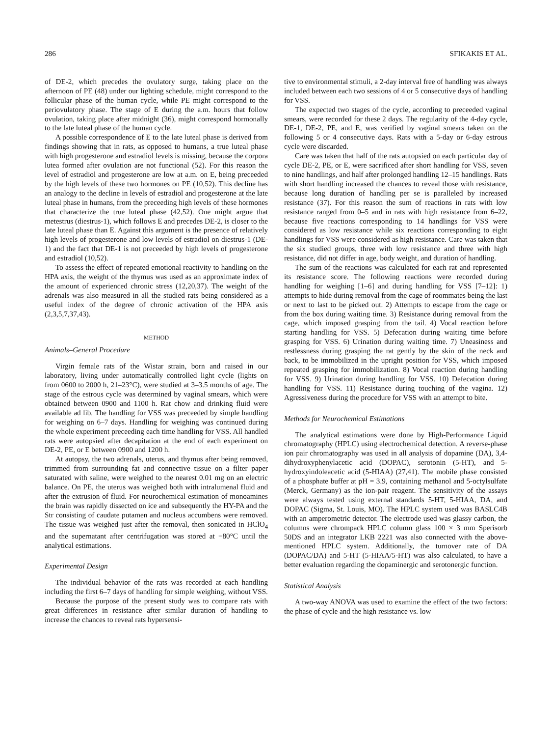286 SFIKAKIS ET AL.
of DE-2, which precedes the ovulatory surge, taking place on the afternoon of PE (48) under our lighting schedule, might correspond to the follicular phase of the human cycle, while PE might correspond to the periovulatory phase. The stage of E during the a.m. hours that follow ovulation, taking place after midnight (36), might correspond hormonally to the late luteal phase of the human cycle.
A possible correspondence of E to the late luteal phase is derived from findings showing that in rats, as opposed to humans, a true luteal phase with high progesterone and estradiol levels is missing, because the corpora lutea formed after ovulation are not functional (52). For this reason the level of estradiol and progesterone are low at a.m. on E, being preceeded by the high levels of these two hormones on PE (10,52). This decline has an analogy to the decline in levels of estradiol and progesterone at the late luteal phase in humans, from the preceeding high levels of these hormones that characterize the true luteal phase (42,52). One might argue that metestrus (diestrus-1), which follows E and precedes DE-2, is closer to the late luteal phase than E. Against this argument is the presence of relatively high levels of progesterone and low levels of estradiol on diestrus-1 (DE-1) and the fact that DE-1 is not preceeded by high levels of progesterone and estradiol (10,52).
To assess the effect of repeated emotional reactivity to handling on the HPA axis, the weight of the thymus was used as an approximate index of the amount of experienced chronic stress (12,20,37). The weight of the adrenals was also measured in all the studied rats being considered as a useful index of the degree of chronic activation of the HPA axis (2,3,5,7,37,43).
METHOD
Animals–General Procedure
Virgin female rats of the Wistar strain, born and raised in our laboratory, living under automatically controlled light cycle (lights on from 0600 to 2000 h, 21–23°C), were studied at 3–3.5 months of age. The stage of the estrous cycle was determined by vaginal smears, which were obtained between 0900 and 1100 h. Rat chow and drinking fluid were available ad lib. The handling for VSS was preceeded by simple handling for weighing on 6–7 days. Handling for weighing was continued during the whole experiment preceeding each time handling for VSS. All handled rats were autopsied after decapitation at the end of each experiment on DE-2, PE, or E between 0900 and 1200 h.
At autopsy, the two adrenals, uterus, and thymus after being removed, trimmed from surrounding fat and connective tissue on a filter paper saturated with saline, were weighed to the nearest 0.01 mg on an electric balance. On PE, the uterus was weighed both with intralumenal fluid and after the extrusion of fluid. For neurochemical estimation of monoamines the brain was rapidly dissected on ice and subsequently the HY-PA and the Str consisting of caudate putamen and nucleus accumbens were removed. The tissue was weighed just after the removal, then sonicated in HClO<sub>4</sub> and the supernatant after centrifugation was stored at −80°C until the analytical estimations.
Experimental Design
The individual behavior of the rats was recorded at each handling including the first 6–7 days of handling for simple weighing, without VSS.
Because the purpose of the present study was to compare rats with great differences in resistance after similar duration of handling to increase the chances to reveal rats hypersensi-
tive to environmental stimuli, a 2-day interval free of handling was always included between each two sessions of 4 or 5 consecutive days of handling for VSS.
The expected two stages of the cycle, according to preceeded vaginal smears, were recorded for these 2 days. The regularity of the 4-day cycle, DE-1, DE-2, PE, and E, was verified by vaginal smears taken on the following 5 or 4 consecutive days. Rats with a 5-day or 6-day estrous cycle were discarded.
Care was taken that half of the rats autopsied on each particular day of cycle DE-2, PE, or E, were sacrificed after short handling for VSS, seven to nine handlings, and half after prolonged handling 12–15 handlings. Rats with short handling increased the chances to reveal those with resistance, because long duration of handling per se is paralleled by increased resistance (37). For this reason the sum of reactions in rats with low resistance ranged from 0–5 and in rats with high resistance from 6–22, because five reactions corresponding to 14 handlings for VSS were considered as low resistance while six reactions corresponding to eight handlings for VSS were considered as high resistance. Care was taken that the six studied groups, three with low resistance and three with high resistance, did not differ in age, body weight, and duration of handling.
The sum of the reactions was calculated for each rat and represented its resistance score. The following reactions were recorded during handling for weighing [1–6] and during handling for VSS [7–12]: 1) attempts to hide during removal from the cage of roommates being the last or next to last to be picked out. 2) Attempts to escape from the cage or from the box during waiting time. 3) Resistance during removal from the cage, which imposed grasping from the tail. 4) Vocal reaction before starting handling for VSS. 5) Defecation during waiting time before grasping for VSS. 6) Urination during waiting time. 7) Uneasiness and restlessness during grasping the rat gently by the skin of the neck and back, to be immobilized in the upright position for VSS, which imposed repeated grasping for immobilization. 8) Vocal reaction during handling for VSS. 9) Urination during handling for VSS. 10) Defecation during handling for VSS. 11) Resistance during touching of the vagina. 12) Agressiveness during the procedure for VSS with an attempt to bite.
Methods for Neurochemical Estimations
The analytical estimations were done by High-Performance Liquid chromatography (HPLC) using electrochemical detection. A reverse-phase ion pair chromatography was used in all analysis of dopamine (DA), 3,4-dihydroxyphenylacetic acid (DOPAC), serotonin (5-HT), and 5-hydroxyindoleacetic acid (5-HIAA) (27,41). The mobile phase consisted of a phosphate buffer at pH = 3.9, containing methanol and 5-octylsulfate (Merck, Germany) as the ion-pair reagent. The sensitivity of the assays were always tested using external standards 5-HT, 5-HIAA, DA, and DOPAC (Sigma, St. Louis, MO). The HPLC system used was BASLC4B with an amperometric detector. The electrode used was glassy carbon, the columns were chrompack HPLC column glass 100 × 3 mm Sperisorb 50DS and an integrator LKB 2221 was also connected with the above-mentioned HPLC system. Additionally, the turnover rate of DA (DOPAC/DA) and 5-HT (5-HIAA/5-HT) was also calculated, to have a better evaluation regarding the dopaminergic and serotonergic function.
Statistical Analysis
A two-way ANOVA was used to examine the effect of the two factors: the phase of cycle and the high resistance vs. low